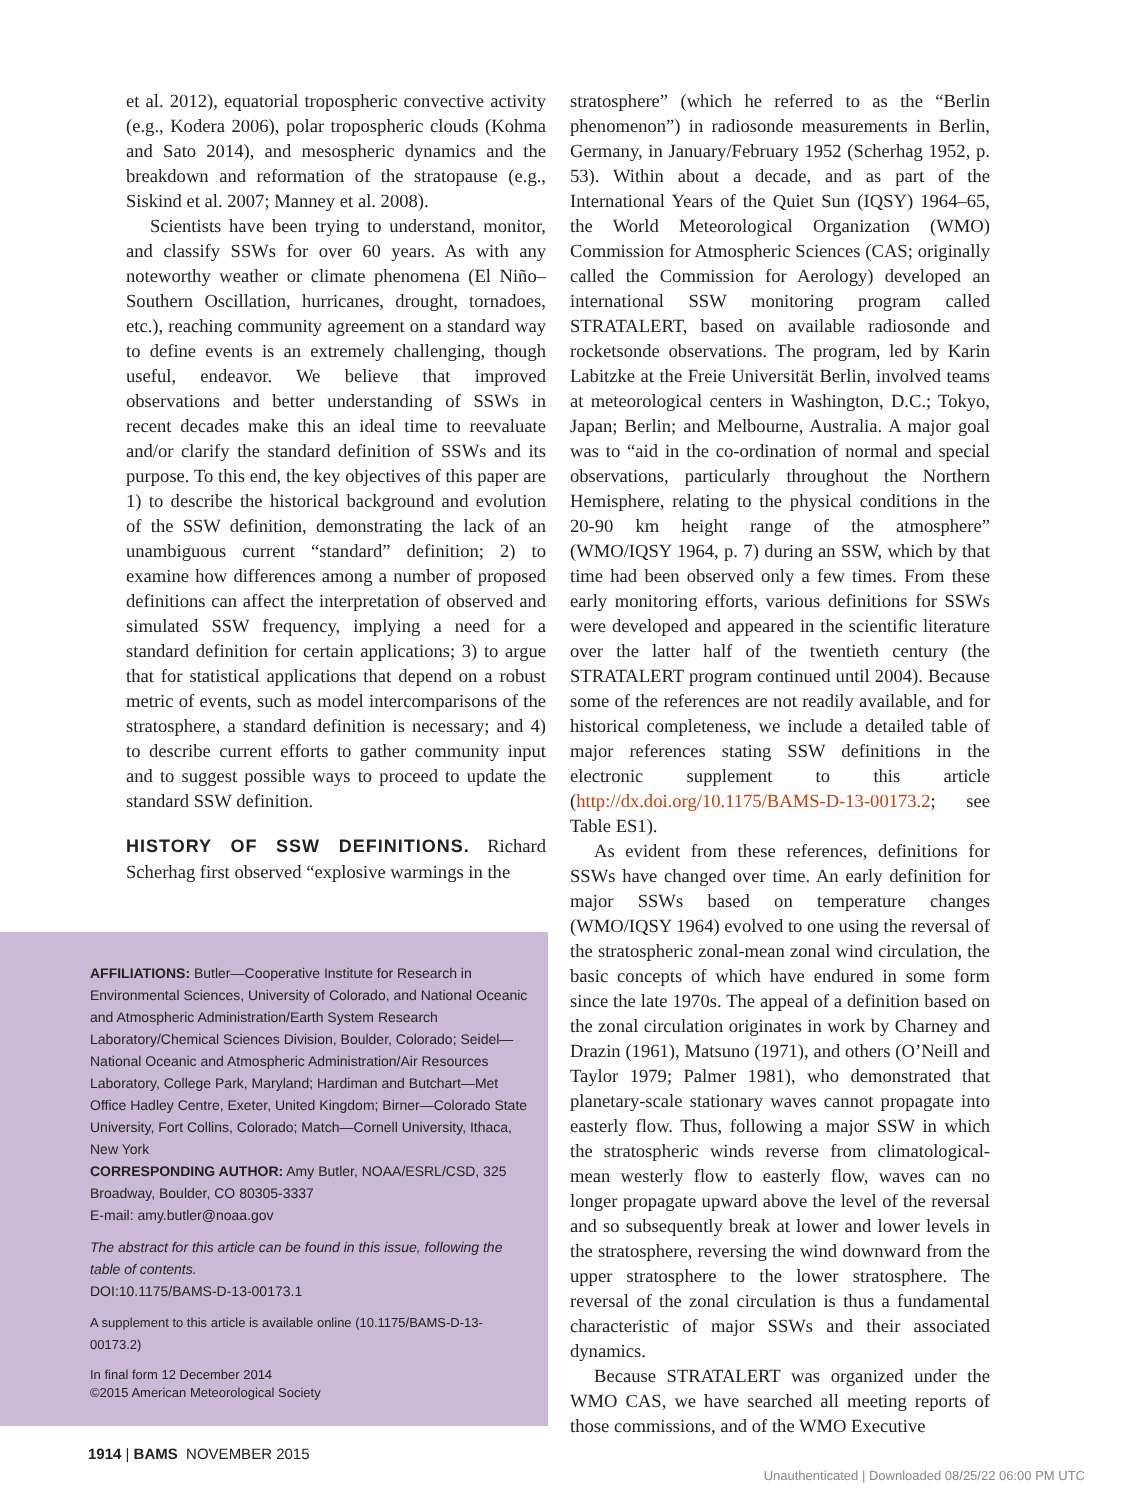et al. 2012), equatorial tropospheric convective activity (e.g., Kodera 2006), polar tropospheric clouds (Kohma and Sato 2014), and mesospheric dynamics and the breakdown and reformation of the stratopause (e.g., Siskind et al. 2007; Manney et al. 2008).
Scientists have been trying to understand, monitor, and classify SSWs for over 60 years. As with any noteworthy weather or climate phenomena (El Niño–Southern Oscillation, hurricanes, drought, tornadoes, etc.), reaching community agreement on a standard way to define events is an extremely challenging, though useful, endeavor. We believe that improved observations and better understanding of SSWs in recent decades make this an ideal time to reevaluate and/or clarify the standard definition of SSWs and its purpose. To this end, the key objectives of this paper are 1) to describe the historical background and evolution of the SSW definition, demonstrating the lack of an unambiguous current “standard” definition; 2) to examine how differences among a number of proposed definitions can affect the interpretation of observed and simulated SSW frequency, implying a need for a standard definition for certain applications; 3) to argue that for statistical applications that depend on a robust metric of events, such as model intercomparisons of the stratosphere, a standard definition is necessary; and 4) to describe current efforts to gather community input and to suggest possible ways to proceed to update the standard SSW definition.
HISTORY OF SSW DEFINITIONS.
Richard Scherhag first observed “explosive warmings in the
AFFILIATIONS: Butler—Cooperative Institute for Research in Environmental Sciences, University of Colorado, and National Oceanic and Atmospheric Administration/Earth System Research Laboratory/Chemical Sciences Division, Boulder, Colorado; Seidel—National Oceanic and Atmospheric Administration/Air Resources Laboratory, College Park, Maryland; Hardiman and Butchart—Met Office Hadley Centre, Exeter, United Kingdom; Birner—Colorado State University, Fort Collins, Colorado; Match—Cornell University, Ithaca, New York
CORRESPONDING AUTHOR: Amy Butler, NOAA/ESRL/CSD, 325 Broadway, Boulder, CO 80305-3337
E-mail: amy.butler@noaa.gov
The abstract for this article can be found in this issue, following the table of contents.
DOI:10.1175/BAMS-D-13-00173.1
A supplement to this article is available online (10.1175/BAMS-D-13-00173.2)
In final form 12 December 2014
©2015 American Meteorological Society
stratosphere” (which he referred to as the “Berlin phenomenon”) in radiosonde measurements in Berlin, Germany, in January/February 1952 (Scherhag 1952, p. 53). Within about a decade, and as part of the International Years of the Quiet Sun (IQSY) 1964–65, the World Meteorological Organization (WMO) Commission for Atmospheric Sciences (CAS; originally called the Commission for Aerology) developed an international SSW monitoring program called STRATALERT, based on available radiosonde and rocketsonde observations. The program, led by Karin Labitzke at the Freie Universität Berlin, involved teams at meteorological centers in Washington, D.C.; Tokyo, Japan; Berlin; and Melbourne, Australia. A major goal was to “aid in the co-ordination of normal and special observations, particularly throughout the Northern Hemisphere, relating to the physical conditions in the 20-90 km height range of the atmosphere” (WMO/IQSY 1964, p. 7) during an SSW, which by that time had been observed only a few times. From these early monitoring efforts, various definitions for SSWs were developed and appeared in the scientific literature over the latter half of the twentieth century (the STRATALERT program continued until 2004). Because some of the references are not readily available, and for historical completeness, we include a detailed table of major references stating SSW definitions in the electronic supplement to this article (http://dx.doi.org/10.1175/BAMS-D-13-00173.2; see Table ES1).
As evident from these references, definitions for SSWs have changed over time. An early definition for major SSWs based on temperature changes (WMO/IQSY 1964) evolved to one using the reversal of the stratospheric zonal-mean zonal wind circulation, the basic concepts of which have endured in some form since the late 1970s. The appeal of a definition based on the zonal circulation originates in work by Charney and Drazin (1961), Matsuno (1971), and others (O’Neill and Taylor 1979; Palmer 1981), who demonstrated that planetary-scale stationary waves cannot propagate into easterly flow. Thus, following a major SSW in which the stratospheric winds reverse from climatological-mean westerly flow to easterly flow, waves can no longer propagate upward above the level of the reversal and so subsequently break at lower and lower levels in the stratosphere, reversing the wind downward from the upper stratosphere to the lower stratosphere. The reversal of the zonal circulation is thus a fundamental characteristic of major SSWs and their associated dynamics.
Because STRATALERT was organized under the WMO CAS, we have searched all meeting reports of those commissions, and of the WMO Executive
1914 | BAMS NOVEMBER 2015
Unauthenticated | Downloaded 08/25/22 06:00 PM UTC